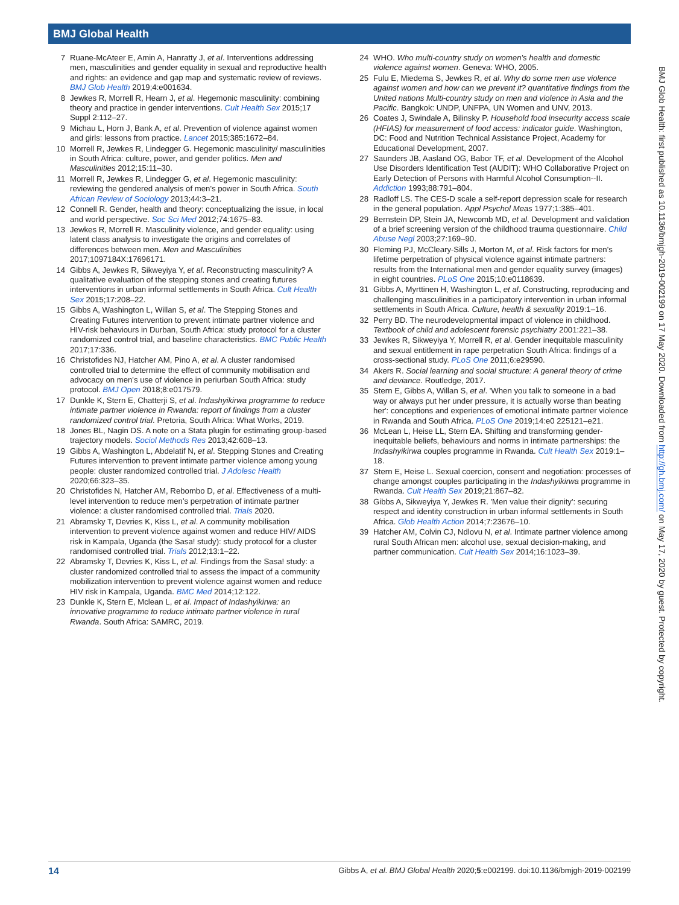BMJ Global Health
BMJ Glob Health: first published as 10.1136/bmjgh-2019-002199 on 17 May 2020. Downloaded from http://gh.bmj.com/ on May 17, 2020 by guest. Protected by copyright.
7 Ruane-McAteer E, Amin A, Hanratty J, et al. Interventions addressing men, masculinities and gender equality in sexual and reproductive health and rights: an evidence and gap map and systematic review of reviews. BMJ Glob Health 2019;4:e001634.
8 Jewkes R, Morrell R, Hearn J, et al. Hegemonic masculinity: combining theory and practice in gender interventions. Cult Health Sex 2015;17 Suppl 2:112–27.
9 Michau L, Horn J, Bank A, et al. Prevention of violence against women and girls: lessons from practice. Lancet 2015;385:1672–84.
10 Morrell R, Jewkes R, Lindegger G. Hegemonic masculinity/ masculinities in South Africa: culture, power, and gender politics. Men and Masculinities 2012;15:11–30.
11 Morrell R, Jewkes R, Lindegger G, et al. Hegemonic masculinity: reviewing the gendered analysis of men's power in South Africa. South African Review of Sociology 2013;44:3–21.
12 Connell R. Gender, health and theory: conceptualizing the issue, in local and world perspective. Soc Sci Med 2012;74:1675–83.
13 Jewkes R, Morrell R. Masculinity violence, and gender equality: using latent class analysis to investigate the origins and correlates of differences between men. Men and Masculinities 2017;1097184X:17696171.
14 Gibbs A, Jewkes R, Sikweyiya Y, et al. Reconstructing masculinity? A qualitative evaluation of the stepping stones and creating futures interventions in urban informal settlements in South Africa. Cult Health Sex 2015;17:208–22.
15 Gibbs A, Washington L, Willan S, et al. The Stepping Stones and Creating Futures intervention to prevent intimate partner violence and HIV-risk behaviours in Durban, South Africa: study protocol for a cluster randomized control trial, and baseline characteristics. BMC Public Health 2017;17:336.
16 Christofides NJ, Hatcher AM, Pino A, et al. A cluster randomised controlled trial to determine the effect of community mobilisation and advocacy on men's use of violence in periurban South Africa: study protocol. BMJ Open 2018;8:e017579.
17 Dunkle K, Stern E, Chatterji S, et al. Indashyikirwa programme to reduce intimate partner violence in Rwanda: report of findings from a cluster randomized control trial. Pretoria, South Africa: What Works, 2019.
18 Jones BL, Nagin DS. A note on a Stata plugin for estimating group-based trajectory models. Sociol Methods Res 2013;42:608–13.
19 Gibbs A, Washington L, Abdelatif N, et al. Stepping Stones and Creating Futures intervention to prevent intimate partner violence among young people: cluster randomized controlled trial. J Adolesc Health 2020;66:323–35.
20 Christofides N, Hatcher AM, Rebombo D, et al. Effectiveness of a multi-level intervention to reduce men's perpetration of intimate partner violence: a cluster randomised controlled trial. Trials 2020.
21 Abramsky T, Devries K, Kiss L, et al. A community mobilisation intervention to prevent violence against women and reduce HIV/ AIDS risk in Kampala, Uganda (the Sasa! study): study protocol for a cluster randomised controlled trial. Trials 2012;13:1–22.
22 Abramsky T, Devries K, Kiss L, et al. Findings from the Sasa! study: a cluster randomized controlled trial to assess the impact of a community mobilization intervention to prevent violence against women and reduce HIV risk in Kampala, Uganda. BMC Med 2014;12:122.
23 Dunkle K, Stern E, Mclean L, et al. Impact of Indashyikirwa: an innovative programme to reduce intimate partner violence in rural Rwanda. South Africa: SAMRC, 2019.
24 WHO. Who multi-country study on women's health and domestic violence against women. Geneva: WHO, 2005.
25 Fulu E, Miedema S, Jewkes R, et al. Why do some men use violence against women and how can we prevent it? quantitative findings from the United nations Multi-country study on men and violence in Asia and the Pacific. Bangkok: UNDP, UNFPA, UN Women and UNV, 2013.
26 Coates J, Swindale A, Bilinsky P. Household food insecurity access scale (HFIAS) for measurement of food access: indicator guide. Washington, DC: Food and Nutrition Technical Assistance Project, Academy for Educational Development, 2007.
27 Saunders JB, Aasland OG, Babor TF, et al. Development of the Alcohol Use Disorders Identification Test (AUDIT): WHO Collaborative Project on Early Detection of Persons with Harmful Alcohol Consumption--II. Addiction 1993;88:791–804.
28 Radloff LS. The CES-D scale a self-report depression scale for research in the general population. Appl Psychol Meas 1977;1:385–401.
29 Bernstein DP, Stein JA, Newcomb MD, et al. Development and validation of a brief screening version of the childhood trauma questionnaire. Child Abuse Negl 2003;27:169–90.
30 Fleming PJ, McCleary-Sills J, Morton M, et al. Risk factors for men's lifetime perpetration of physical violence against intimate partners: results from the International men and gender equality survey (images) in eight countries. PLoS One 2015;10:e0118639.
31 Gibbs A, Myrttinen H, Washington L, et al. Constructing, reproducing and challenging masculinities in a participatory intervention in urban informal settlements in South Africa. Culture, health & sexuality 2019:1–16.
32 Perry BD. The neurodevelopmental impact of violence in childhood. Textbook of child and adolescent forensic psychiatry 2001:221–38.
33 Jewkes R, Sikweyiya Y, Morrell R, et al. Gender inequitable masculinity and sexual entitlement in rape perpetration South Africa: findings of a cross-sectional study. PLoS One 2011;6:e29590.
34 Akers R. Social learning and social structure: A general theory of crime and deviance. Routledge, 2017.
35 Stern E, Gibbs A, Willan S, et al. 'When you talk to someone in a bad way or always put her under pressure, it is actually worse than beating her': conceptions and experiences of emotional intimate partner violence in Rwanda and South Africa. PLoS One 2019;14:e0 225121–e21.
36 McLean L, Heise LL, Stern EA. Shifting and transforming gender-inequitable beliefs, behaviours and norms in intimate partnerships: the Indashyikirwa couples programme in Rwanda. Cult Health Sex 2019:1–18.
37 Stern E, Heise L. Sexual coercion, consent and negotiation: processes of change amongst couples participating in the Indashyikirwa programme in Rwanda. Cult Health Sex 2019;21:867–82.
38 Gibbs A, Sikweyiya Y, Jewkes R. 'Men value their dignity': securing respect and identity construction in urban informal settlements in South Africa. Glob Health Action 2014;7:23676–10.
39 Hatcher AM, Colvin CJ, Ndlovu N, et al. Intimate partner violence among rural South African men: alcohol use, sexual decision-making, and partner communication. Cult Health Sex 2014;16:1023–39.
14 Gibbs A, et al. BMJ Global Health 2020;5:e002199. doi:10.1136/bmjgh-2019-002199